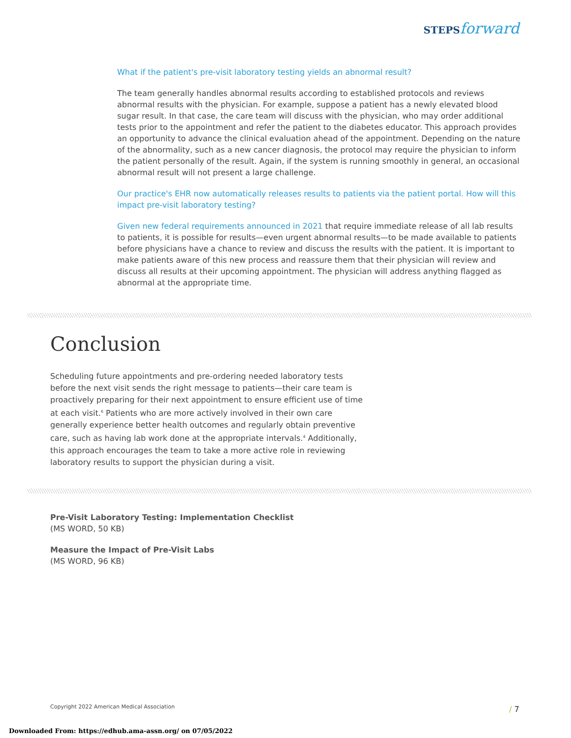STEPS forward
What if the patient's pre-visit laboratory testing yields an abnormal result?
The team generally handles abnormal results according to established protocols and reviews abnormal results with the physician. For example, suppose a patient has a newly elevated blood sugar result. In that case, the care team will discuss with the physician, who may order additional tests prior to the appointment and refer the patient to the diabetes educator. This approach provides an opportunity to advance the clinical evaluation ahead of the appointment. Depending on the nature of the abnormality, such as a new cancer diagnosis, the protocol may require the physician to inform the patient personally of the result. Again, if the system is running smoothly in general, an occasional abnormal result will not present a large challenge.
Our practice's EHR now automatically releases results to patients via the patient portal. How will this impact pre-visit laboratory testing?
Given new federal requirements announced in 2021 that require immediate release of all lab results to patients, it is possible for results—even urgent abnormal results—to be made available to patients before physicians have a chance to review and discuss the results with the patient. It is important to make patients aware of this new process and reassure them that their physician will review and discuss all results at their upcoming appointment. The physician will address anything flagged as abnormal at the appropriate time.
Conclusion
Scheduling future appointments and pre-ordering needed laboratory tests before the next visit sends the right message to patients—their care team is proactively preparing for their next appointment to ensure efficient use of time at each visit.<sup>6</sup> Patients who are more actively involved in their own care generally experience better health outcomes and regularly obtain preventive care, such as having lab work done at the appropriate intervals.<sup>4</sup> Additionally, this approach encourages the team to take a more active role in reviewing laboratory results to support the physician during a visit.
Pre-Visit Laboratory Testing: Implementation Checklist
(MS WORD, 50 KB)
Measure the Impact of Pre-Visit Labs
(MS WORD, 96 KB)
Copyright 2022 American Medical Association
/ 7
Downloaded From: https://edhub.ama-assn.org/ on 07/05/2022